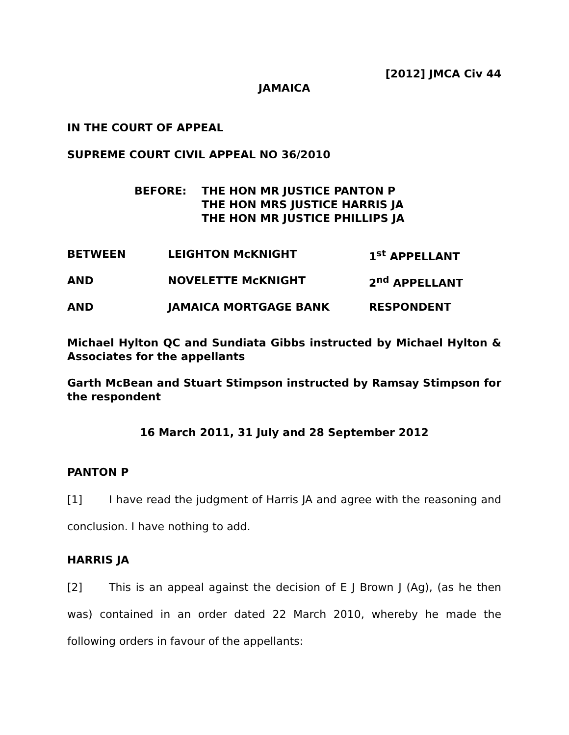[2012] JMCA Civ 44
JAMAICA
IN THE COURT OF APPEAL
SUPREME COURT CIVIL APPEAL NO 36/2010
BEFORE: THE HON MR JUSTICE PANTON P
THE HON MRS JUSTICE HARRIS JA
THE HON MR JUSTICE PHILLIPS JA
BETWEEN LEIGHTON McKNIGHT 1<sup>st</sup> APPELLANT
AND NOVELETTE McKNIGHT 2<sup>nd</sup> APPELLANT
AND JAMAICA MORTGAGE BANK RESPONDENT
Michael Hylton QC and Sundiata Gibbs instructed by Michael Hylton & Associates for the appellants
Garth McBean and Stuart Stimpson instructed by Ramsay Stimpson for the respondent
16 March 2011, 31 July and 28 September 2012
PANTON P
[1] I have read the judgment of Harris JA and agree with the reasoning and conclusion. I have nothing to add.
HARRIS JA
[2] This is an appeal against the decision of E J Brown J (Ag), (as he then was) contained in an order dated 22 March 2010, whereby he made the following orders in favour of the appellants: